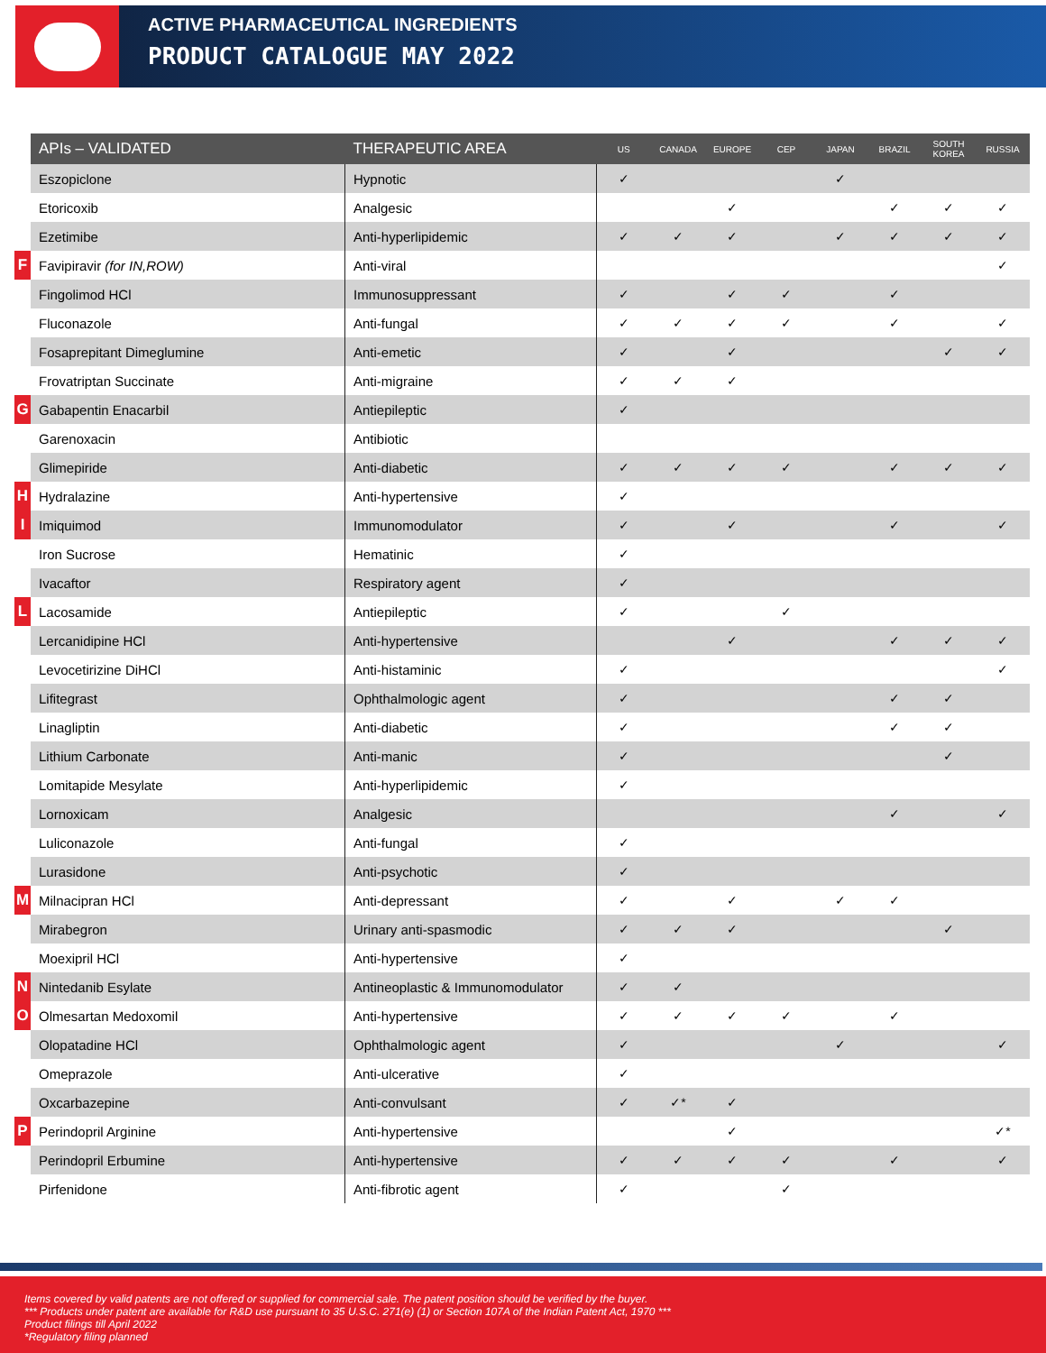ACTIVE PHARMACEUTICAL INGREDIENTS
PRODUCT CATALOGUE MAY 2022
| | APIs – VALIDATED | THERAPEUTIC AREA | US | CANADA | EUROPE | CEP | JAPAN | BRAZIL | SOUTH KOREA | RUSSIA |
| --- | --- | --- | --- | --- | --- | --- | --- | --- | --- | --- |
| | Eszopiclone | Hypnotic | ✓ | | | | ✓ | | | |
| | Etoricoxib | Analgesic | | | ✓ | | | ✓ | ✓ | ✓ |
| | Ezetimibe | Anti-hyperlipidemic | ✓ | ✓ | ✓ | | ✓ | ✓ | ✓ | ✓ |
| F | Favipiravir (for IN,ROW) | Anti-viral | | | | | | | | ✓ |
| | Fingolimod HCl | Immunosuppressant | ✓ | | ✓ | ✓ | | ✓ | | |
| | Fluconazole | Anti-fungal | ✓ | ✓ | ✓ | ✓ | | ✓ | | ✓ |
| | Fosaprepitant Dimeglumine | Anti-emetic | ✓ | | ✓ | | | | ✓ | ✓ |
| | Frovatriptan Succinate | Anti-migraine | ✓ | ✓ | ✓ | | | | | |
| G | Gabapentin Enacarbil | Antiepileptic | ✓ | | | | | | | |
| | Garenoxacin | Antibiotic | | | | | | | | |
| | Glimepiride | Anti-diabetic | ✓ | ✓ | ✓ | ✓ | | ✓ | ✓ | ✓ |
| H | Hydralazine | Anti-hypertensive | ✓ | | | | | | | |
| I | Imiquimod | Immunomodulator | ✓ | | ✓ | | | ✓ | | ✓ |
| | Iron Sucrose | Hematinic | ✓ | | | | | | | |
| | Ivacaftor | Respiratory agent | ✓ | | | | | | | |
| L | Lacosamide | Antiepileptic | ✓ | | | ✓ | | | | |
| | Lercanidipine HCl | Anti-hypertensive | | | ✓ | | | ✓ | ✓ | ✓ |
| | Levocetirizine DiHCl | Anti-histaminic | ✓ | | | | | | | ✓ |
| | Lifitegrast | Ophthalmologic agent | ✓ | | | | | ✓ | ✓ | |
| | Linagliptin | Anti-diabetic | ✓ | | | | | ✓ | ✓ | |
| | Lithium Carbonate | Anti-manic | ✓ | | | | | | ✓ | |
| | Lomitapide Mesylate | Anti-hyperlipidemic | ✓ | | | | | | | |
| | Lornoxicam | Analgesic | | | | | | ✓ | | ✓ |
| | Luliconazole | Anti-fungal | ✓ | | | | | | | |
| | Lurasidone | Anti-psychotic | ✓ | | | | | | | |
| M | Milnacipran HCl | Anti-depressant | ✓ | | ✓ | | ✓ | ✓ | | |
| | Mirabegron | Urinary anti-spasmodic | ✓ | ✓ | ✓ | | | | ✓ | |
| | Moexipril HCl | Anti-hypertensive | ✓ | | | | | | | |
| N | Nintedanib Esylate | Antineoplastic & Immunomodulator | ✓ | ✓ | | | | | | |
| O | Olmesartan Medoxomil | Anti-hypertensive | ✓ | ✓ | ✓ | ✓ | | ✓ | | |
| | Olopatadine HCl | Ophthalmologic agent | ✓ | | | | ✓ | | | ✓ |
| | Omeprazole | Anti-ulcerative | ✓ | | | | | | | |
| | Oxcarbazepine | Anti-convulsant | ✓ | ✓* | ✓ | | | | | |
| P | Perindopril Arginine | Anti-hypertensive | | | ✓ | | | | | ✓* |
| | Perindopril Erbumine | Anti-hypertensive | ✓ | ✓ | ✓ | ✓ | | ✓ | | ✓ |
| | Pirfenidone | Anti-fibrotic agent | ✓ | | | ✓ | | | | |
Items covered by valid patents are not offered or supplied for commercial sale. The patent position should be verified by the buyer.
*** Products under patent are available for R&D use pursuant to 35 U.S.C. 271(e) (1) or Section 107A of the Indian Patent Act, 1970 ***
Product filings till April 2022
*Regulatory filing planned